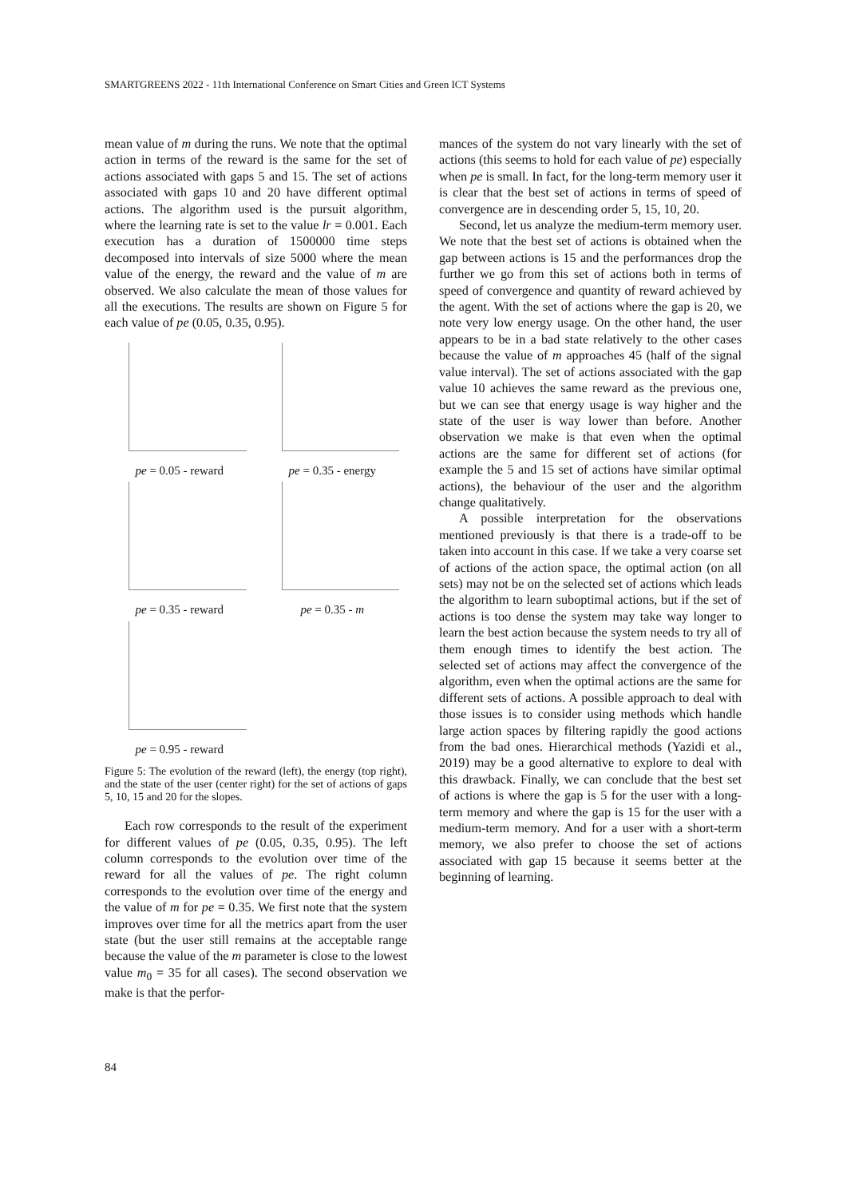SMARTGREENS 2022 - 11th International Conference on Smart Cities and Green ICT Systems
mean value of m during the runs. We note that the optimal action in terms of the reward is the same for the set of actions associated with gaps 5 and 15. The set of actions associated with gaps 10 and 20 have different optimal actions. The algorithm used is the pursuit algorithm, where the learning rate is set to the value lr = 0.001. Each execution has a duration of 1500000 time steps decomposed into intervals of size 5000 where the mean value of the energy, the reward and the value of m are observed. We also calculate the mean of those values for all the executions. The results are shown on Figure 5 for each value of pe (0.05, 0.35, 0.95).
pe = 0.05 - reward
pe = 0.35 - energy
pe = 0.35 - reward
pe = 0.35 - m
pe = 0.95 - reward
Figure 5: The evolution of the reward (left), the energy (top right), and the state of the user (center right) for the set of actions of gaps 5, 10, 15 and 20 for the slopes.
Each row corresponds to the result of the experiment for different values of pe (0.05, 0.35, 0.95). The left column corresponds to the evolution over time of the reward for all the values of pe. The right column corresponds to the evolution over time of the energy and the value of m for pe = 0.35. We first note that the system improves over time for all the metrics apart from the user state (but the user still remains at the acceptable range because the value of the m parameter is close to the lowest value m<sub>0</sub> = 35 for all cases). The second observation we make is that the perfor-
mances of the system do not vary linearly with the set of actions (this seems to hold for each value of pe) especially when pe is small. In fact, for the long-term memory user it is clear that the best set of actions in terms of speed of convergence are in descending order 5, 15, 10, 20.
Second, let us analyze the medium-term memory user. We note that the best set of actions is obtained when the gap between actions is 15 and the performances drop the further we go from this set of actions both in terms of speed of convergence and quantity of reward achieved by the agent. With the set of actions where the gap is 20, we note very low energy usage. On the other hand, the user appears to be in a bad state relatively to the other cases because the value of m approaches 45 (half of the signal value interval). The set of actions associated with the gap value 10 achieves the same reward as the previous one, but we can see that energy usage is way higher and the state of the user is way lower than before. Another observation we make is that even when the optimal actions are the same for different set of actions (for example the 5 and 15 set of actions have similar optimal actions), the behaviour of the user and the algorithm change qualitatively.
A possible interpretation for the observations mentioned previously is that there is a trade-off to be taken into account in this case. If we take a very coarse set of actions of the action space, the optimal action (on all sets) may not be on the selected set of actions which leads the algorithm to learn suboptimal actions, but if the set of actions is too dense the system may take way longer to learn the best action because the system needs to try all of them enough times to identify the best action. The selected set of actions may affect the convergence of the algorithm, even when the optimal actions are the same for different sets of actions. A possible approach to deal with those issues is to consider using methods which handle large action spaces by filtering rapidly the good actions from the bad ones. Hierarchical methods (Yazidi et al., 2019) may be a good alternative to explore to deal with this drawback. Finally, we can conclude that the best set of actions is where the gap is 5 for the user with a long-term memory and where the gap is 15 for the user with a medium-term memory. And for a user with a short-term memory, we also prefer to choose the set of actions associated with gap 15 because it seems better at the beginning of learning.
84